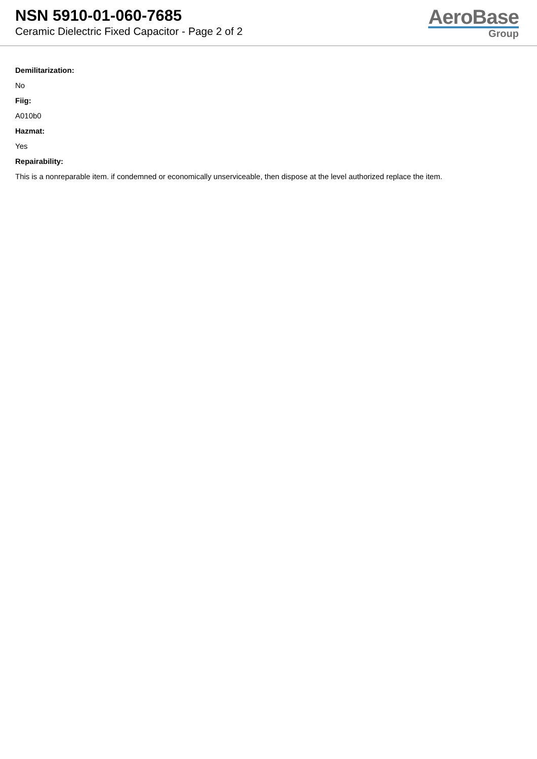NSN 5910-01-060-7685
Ceramic Dielectric Fixed Capacitor - Page 2 of 2
AeroBase
Group
Demilitarization:
No
Fiig:
A010b0
Hazmat:
Yes
Repairability:
This is a nonreparable item. if condemned or economically unserviceable, then dispose at the level authorized replace the item.